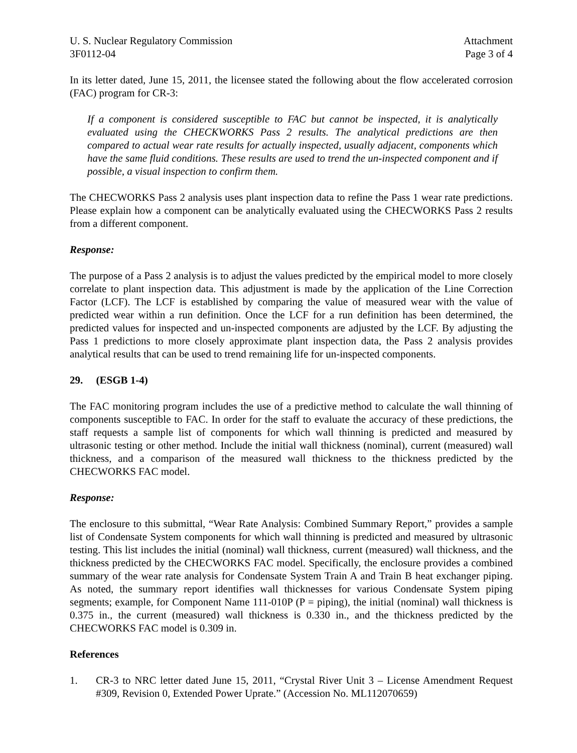U. S. Nuclear Regulatory Commission
3F0112-04
Attachment
Page 3 of 4
In its letter dated, June 15, 2011, the licensee stated the following about the flow accelerated corrosion (FAC) program for CR-3:
If a component is considered susceptible to FAC but cannot be inspected, it is analytically evaluated using the CHECKWORKS Pass 2 results. The analytical predictions are then compared to actual wear rate results for actually inspected, usually adjacent, components which have the same fluid conditions. These results are used to trend the un-inspected component and if possible, a visual inspection to confirm them.
The CHECWORKS Pass 2 analysis uses plant inspection data to refine the Pass 1 wear rate predictions. Please explain how a component can be analytically evaluated using the CHECWORKS Pass 2 results from a different component.
Response:
The purpose of a Pass 2 analysis is to adjust the values predicted by the empirical model to more closely correlate to plant inspection data. This adjustment is made by the application of the Line Correction Factor (LCF). The LCF is established by comparing the value of measured wear with the value of predicted wear within a run definition. Once the LCF for a run definition has been determined, the predicted values for inspected and un-inspected components are adjusted by the LCF. By adjusting the Pass 1 predictions to more closely approximate plant inspection data, the Pass 2 analysis provides analytical results that can be used to trend remaining life for un-inspected components.
29. (ESGB 1-4)
The FAC monitoring program includes the use of a predictive method to calculate the wall thinning of components susceptible to FAC. In order for the staff to evaluate the accuracy of these predictions, the staff requests a sample list of components for which wall thinning is predicted and measured by ultrasonic testing or other method. Include the initial wall thickness (nominal), current (measured) wall thickness, and a comparison of the measured wall thickness to the thickness predicted by the CHECWORKS FAC model.
Response:
The enclosure to this submittal, “Wear Rate Analysis: Combined Summary Report,” provides a sample list of Condensate System components for which wall thinning is predicted and measured by ultrasonic testing. This list includes the initial (nominal) wall thickness, current (measured) wall thickness, and the thickness predicted by the CHECWORKS FAC model. Specifically, the enclosure provides a combined summary of the wear rate analysis for Condensate System Train A and Train B heat exchanger piping. As noted, the summary report identifies wall thicknesses for various Condensate System piping segments; example, for Component Name 111-010P (P = piping), the initial (nominal) wall thickness is 0.375 in., the current (measured) wall thickness is 0.330 in., and the thickness predicted by the CHECWORKS FAC model is 0.309 in.
References
1. CR-3 to NRC letter dated June 15, 2011, “Crystal River Unit 3 – License Amendment Request #309, Revision 0, Extended Power Uprate.” (Accession No. ML112070659)